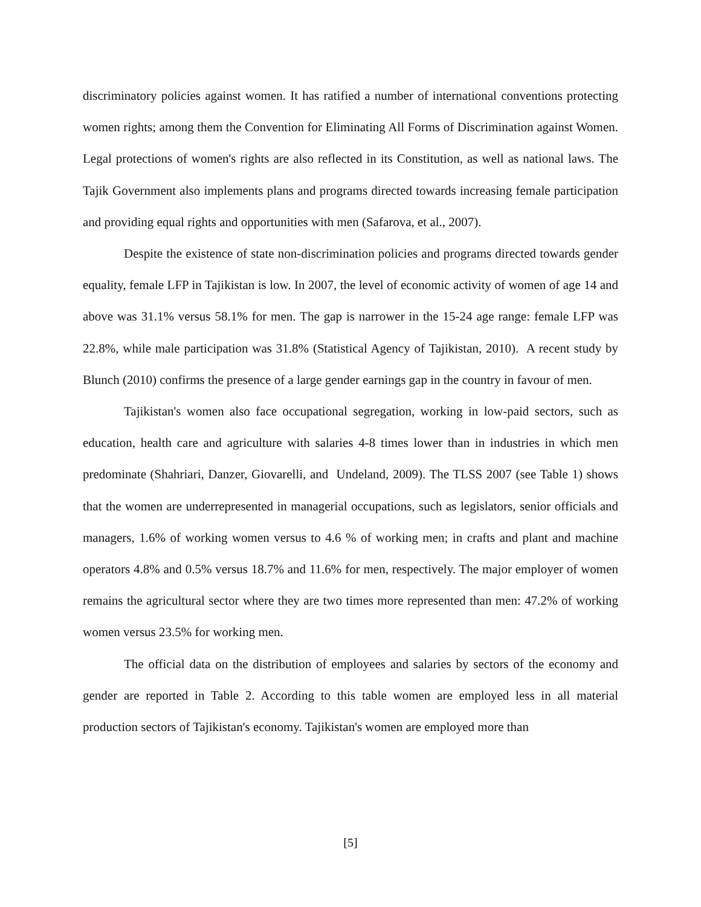discriminatory policies against women. It has ratified a number of international conventions protecting women rights; among them the Convention for Eliminating All Forms of Discrimination against Women. Legal protections of women's rights are also reflected in its Constitution, as well as national laws. The Tajik Government also implements plans and programs directed towards increasing female participation and providing equal rights and opportunities with men (Safarova, et al., 2007).
Despite the existence of state non-discrimination policies and programs directed towards gender equality, female LFP in Tajikistan is low. In 2007, the level of economic activity of women of age 14 and above was 31.1% versus 58.1% for men. The gap is narrower in the 15-24 age range: female LFP was 22.8%, while male participation was 31.8% (Statistical Agency of Tajikistan, 2010). A recent study by Blunch (2010) confirms the presence of a large gender earnings gap in the country in favour of men.
Tajikistan's women also face occupational segregation, working in low-paid sectors, such as education, health care and agriculture with salaries 4-8 times lower than in industries in which men predominate (Shahriari, Danzer, Giovarelli, and Undeland, 2009). The TLSS 2007 (see Table 1) shows that the women are underrepresented in managerial occupations, such as legislators, senior officials and managers, 1.6% of working women versus to 4.6 % of working men; in crafts and plant and machine operators 4.8% and 0.5% versus 18.7% and 11.6% for men, respectively. The major employer of women remains the agricultural sector where they are two times more represented than men: 47.2% of working women versus 23.5% for working men.
The official data on the distribution of employees and salaries by sectors of the economy and gender are reported in Table 2. According to this table women are employed less in all material production sectors of Tajikistan's economy. Tajikistan's women are employed more than
[5]